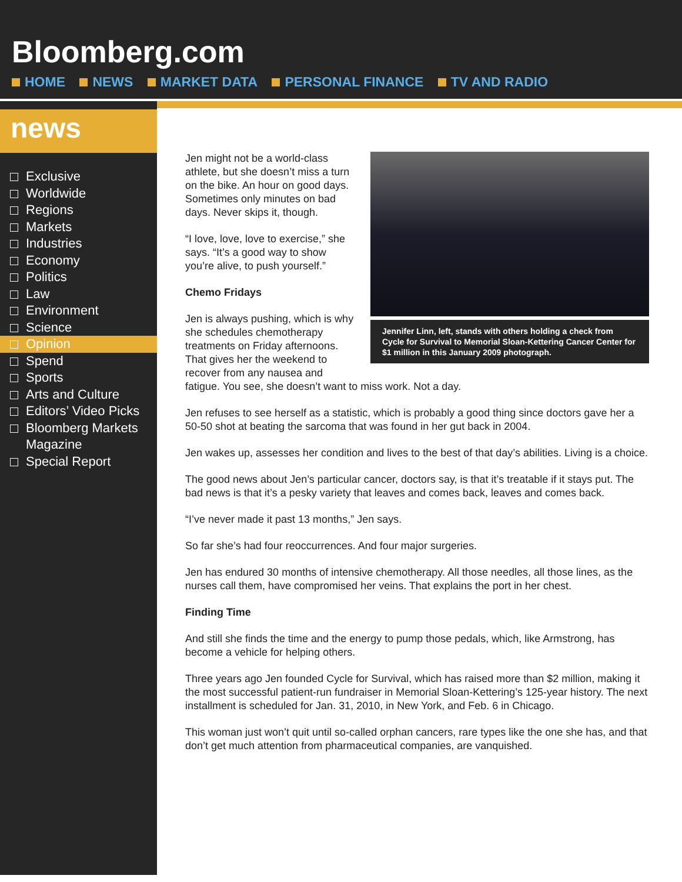Bloomberg.com
HOME NEWS MARKET DATA PERSONAL FINANCE TV AND RADIO
news
Exclusive
Worldwide
Regions
Markets
Industries
Economy
Politics
Law
Environment
Science
Opinion
Spend
Sports
Arts and Culture
Editors’ Video Picks
Bloomberg Markets Magazine
Special Report
Jennifer Linn, left, stands with others holding a check from Cycle for Survival to Memorial Sloan-Kettering Cancer Center for $1 million in this January 2009 photograph.
Jen might not be a world-class athlete, but she doesn’t miss a turn on the bike. An hour on good days. Sometimes only minutes on bad days. Never skips it, though.
“I love, love, love to exercise,” she says. “It’s a good way to show you’re alive, to push yourself.”
Chemo Fridays
Jen is always pushing, which is why she schedules chemotherapy treatments on Friday afternoons. That gives her the weekend to recover from any nausea and fatigue. You see, she doesn’t want to miss work. Not a day.
Jen refuses to see herself as a statistic, which is probably a good thing since doctors gave her a 50-50 shot at beating the sarcoma that was found in her gut back in 2004.
Jen wakes up, assesses her condition and lives to the best of that day’s abilities. Living is a choice.
The good news about Jen’s particular cancer, doctors say, is that it’s treatable if it stays put. The bad news is that it’s a pesky variety that leaves and comes back, leaves and comes back.
“I’ve never made it past 13 months,” Jen says.
So far she’s had four reoccurrences. And four major surgeries.
Jen has endured 30 months of intensive chemotherapy. All those needles, all those lines, as the nurses call them, have compromised her veins. That explains the port in her chest.
Finding Time
And still she finds the time and the energy to pump those pedals, which, like Armstrong, has become a vehicle for helping others.
Three years ago Jen founded Cycle for Survival, which has raised more than $2 million, making it the most successful patient-run fundraiser in Memorial Sloan-Kettering’s 125-year history. The next installment is scheduled for Jan. 31, 2010, in New York, and Feb. 6 in Chicago.
This woman just won’t quit until so-called orphan cancers, rare types like the one she has, and that don’t get much attention from pharmaceutical companies, are vanquished.